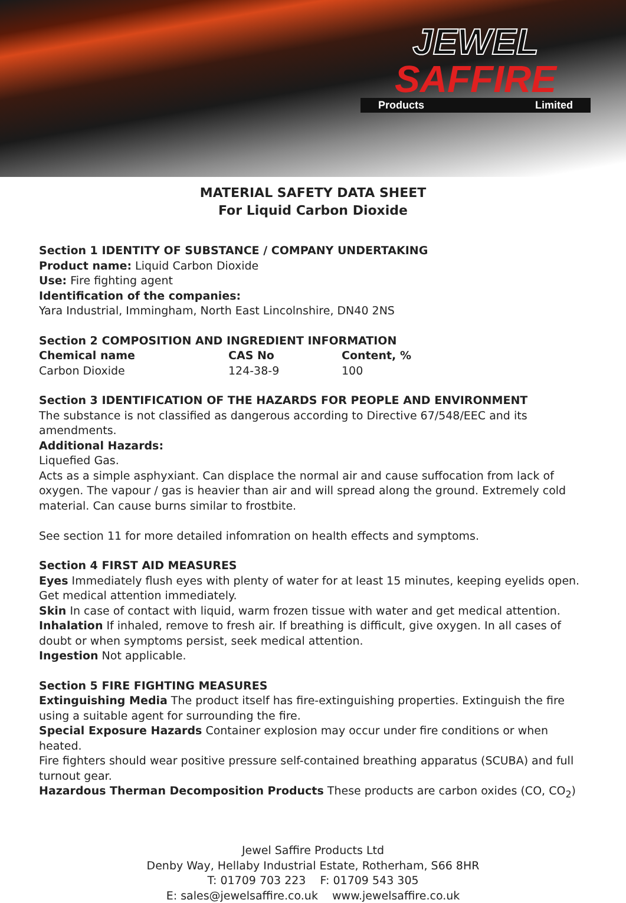JEWEL
SAFFIRE
Products Limited
MATERIAL SAFETY DATA SHEET
For Liquid Carbon Dioxide
Section 1 IDENTITY OF SUBSTANCE / COMPANY UNDERTAKING
Product name: Liquid Carbon Dioxide
Use: Fire fighting agent
Identification of the companies:
Yara Industrial, Immingham, North East Lincolnshire, DN40 2NS
Section 2 COMPOSITION AND INGREDIENT INFORMATION
| Chemical name | CAS No | Content, % |
| --- | --- | --- |
| Carbon Dioxide | 124-38-9 | 100 |
Section 3 IDENTIFICATION OF THE HAZARDS FOR PEOPLE AND ENVIRONMENT
The substance is not classified as dangerous according to Directive 67/548/EEC and its amendments.
Additional Hazards:
Liquefied Gas.
Acts as a simple asphyxiant. Can displace the normal air and cause suffocation from lack of oxygen. The vapour / gas is heavier than air and will spread along the ground. Extremely cold material. Can cause burns similar to frostbite.
See section 11 for more detailed infomration on health effects and symptoms.
Section 4 FIRST AID MEASURES
Eyes Immediately flush eyes with plenty of water for at least 15 minutes, keeping eyelids open. Get medical attention immediately.
Skin In case of contact with liquid, warm frozen tissue with water and get medical attention.
Inhalation If inhaled, remove to fresh air. If breathing is difficult, give oxygen. In all cases of doubt or when symptoms persist, seek medical attention.
Ingestion Not applicable.
Section 5 FIRE FIGHTING MEASURES
Extinguishing Media The product itself has fire-extinguishing properties. Extinguish the fire using a suitable agent for surrounding the fire.
Special Exposure Hazards Container explosion may occur under fire conditions or when heated.
Fire fighters should wear positive pressure self-contained breathing apparatus (SCUBA) and full turnout gear.
Hazardous Therman Decomposition Products These products are carbon oxides (CO, CO<sub>2</sub>)
Jewel Saffire Products Ltd
Denby Way, Hellaby Industrial Estate, Rotherham, S66 8HR
T: 01709 703 223 F: 01709 543 305
E: sales@jewelsaffire.co.uk www.jewelsaffire.co.uk